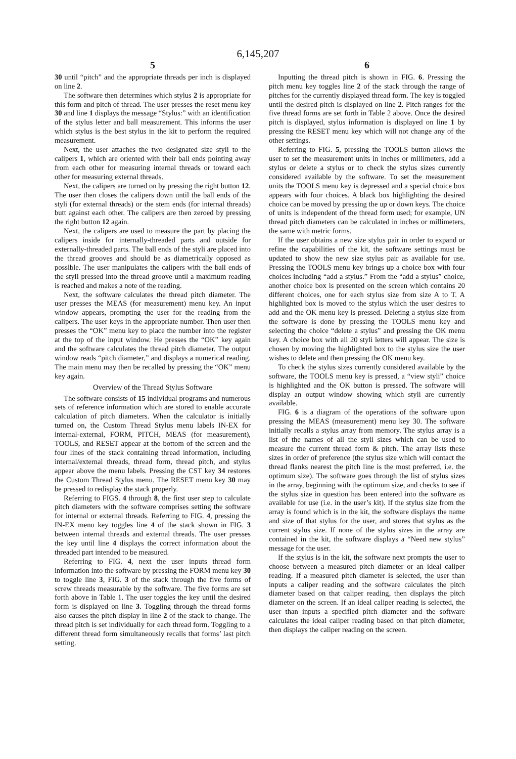6,145,207
5
30 until “pitch” and the appropriate threads per inch is displayed on line 2.
The software then determines which stylus 2 is appropriate for this form and pitch of thread. The user presses the reset menu key 30 and line 1 displays the message “Stylus:” with an identification of the stylus letter and ball measurement. This informs the user which stylus is the best stylus in the kit to perform the required measurement.
Next, the user attaches the two designated size styli to the calipers 1, which are oriented with their ball ends pointing away from each other for measuring internal threads or toward each other for measuring external threads.
Next, the calipers are turned on by pressing the right button 12. The user then closes the calipers down until the ball ends of the styli (for external threads) or the stem ends (for internal threads) butt against each other. The calipers are then zeroed by pressing the right button 12 again.
Next, the calipers are used to measure the part by placing the calipers inside for internally-threaded parts and outside for externally-threaded parts. The ball ends of the styli are placed into the thread grooves and should be as diametrically opposed as possible. The user manipulates the calipers with the ball ends of the styli pressed into the thread groove until a maximum reading is reached and makes a note of the reading.
Next, the software calculates the thread pitch diameter. The user presses the MEAS (for measurement) menu key. An input window appears, prompting the user for the reading from the calipers. The user keys in the appropriate number. Then user then presses the “OK” menu key to place the number into the register at the top of the input window. He presses the “OK” key again and the software calculates the thread pitch diameter. The output window reads “pitch diameter,” and displays a numerical reading. The main menu may then be recalled by pressing the “OK” menu key again.
Overview of the Thread Stylus Software
The software consists of 15 individual programs and numerous sets of reference information which are stored to enable accurate calculation of pitch diameters. When the calculator is initially turned on, the Custom Thread Stylus menu labels IN-EX for internal-external, FORM, PITCH, MEAS (for measurement), TOOLS, and RESET appear at the bottom of the screen and the four lines of the stack containing thread information, including internal/external threads, thread form, thread pitch, and stylus appear above the menu labels. Pressing the CST key 34 restores the Custom Thread Stylus menu. The RESET menu key 30 may be pressed to redisplay the stack properly.
Referring to FIGS. 4 through 8, the first user step to calculate pitch diameters with the software comprises setting the software for internal or external threads. Referring to FIG. 4, pressing the IN-EX menu key toggles line 4 of the stack shown in FIG. 3 between internal threads and external threads. The user presses the key until line 4 displays the correct information about the threaded part intended to be measured.
Referring to FIG. 4, next the user inputs thread form information into the software by pressing the FORM menu key 30 to toggle line 3, FIG. 3 of the stack through the five forms of screw threads measurable by the software. The five forms are set forth above in Table 1. The user toggles the key until the desired form is displayed on line 3. Toggling through the thread forms also causes the pitch display in line 2 of the stack to change. The thread pitch is set individually for each thread form. Toggling to a different thread form simultaneously recalls that forms’ last pitch setting.
6
Inputting the thread pitch is shown in FIG. 6. Pressing the pitch menu key toggles line 2 of the stack through the range of pitches for the currently displayed thread form. The key is toggled until the desired pitch is displayed on line 2. Pitch ranges for the five thread forms are set forth in Table 2 above. Once the desired pitch is displayed, stylus information is displayed on line 1 by pressing the RESET menu key which will not change any of the other settings.
Referring to FIG. 5, pressing the TOOLS button allows the user to set the measurement units in inches or millimeters, add a stylus or delete a stylus or to check the stylus sizes currently considered available by the software. To set the measurement units the TOOLS menu key is depressed and a special choice box appears with four choices. A black box highlighting the desired choice can be moved by pressing the up or down keys. The choice of units is independent of the thread form used; for example, UN thread pitch diameters can be calculated in inches or millimeters, the same with metric forms.
If the user obtains a new size stylus pair in order to expand or refine the capabilities of the kit, the software settings must be updated to show the new size stylus pair as available for use. Pressing the TOOLS menu key brings up a choice box with four choices including “add a stylus.” From the “add a stylus” choice, another choice box is presented on the screen which contains 20 different choices, one for each stylus size from size A to T. A highlighted box is moved to the stylus which the user desires to add and the OK menu key is pressed. Deleting a stylus size from the software is done by pressing the TOOLS menu key and selecting the choice “delete a stylus” and pressing the OK menu key. A choice box with all 20 styli letters will appear. The size is chosen by moving the highlighted box to the stylus size the user wishes to delete and then pressing the OK menu key.
To check the stylus sizes currently considered available by the software, the TOOLS menu key is pressed, a “view styli” choice is highlighted and the OK button is pressed. The software will display an output window showing which styli are currently available.
FIG. 6 is a diagram of the operations of the software upon pressing the MEAS (measurement) menu key 30. The software initially recalls a stylus array from memory. The stylus array is a list of the names of all the styli sizes which can be used to measure the current thread form & pitch. The array lists these sizes in order of preference (the stylus size which will contact the thread flanks nearest the pitch line is the most preferred, i.e. the optimum size). The software goes through the list of stylus sizes in the array, beginning with the optimum size, and checks to see if the stylus size in question has been entered into the software as available for use (i.e. in the user’s kit). If the stylus size from the array is found which is in the kit, the software displays the name and size of that stylus for the user, and stores that stylus as the current stylus size. If none of the stylus sizes in the array are contained in the kit, the software displays a “Need new stylus” message for the user.
If the stylus is in the kit, the software next prompts the user to choose between a measured pitch diameter or an ideal caliper reading. If a measured pitch diameter is selected, the user than inputs a caliper reading and the software calculates the pitch diameter based on that caliper reading, then displays the pitch diameter on the screen. If an ideal caliper reading is selected, the user than inputs a specified pitch diameter and the software calculates the ideal caliper reading based on that pitch diameter, then displays the caliper reading on the screen.